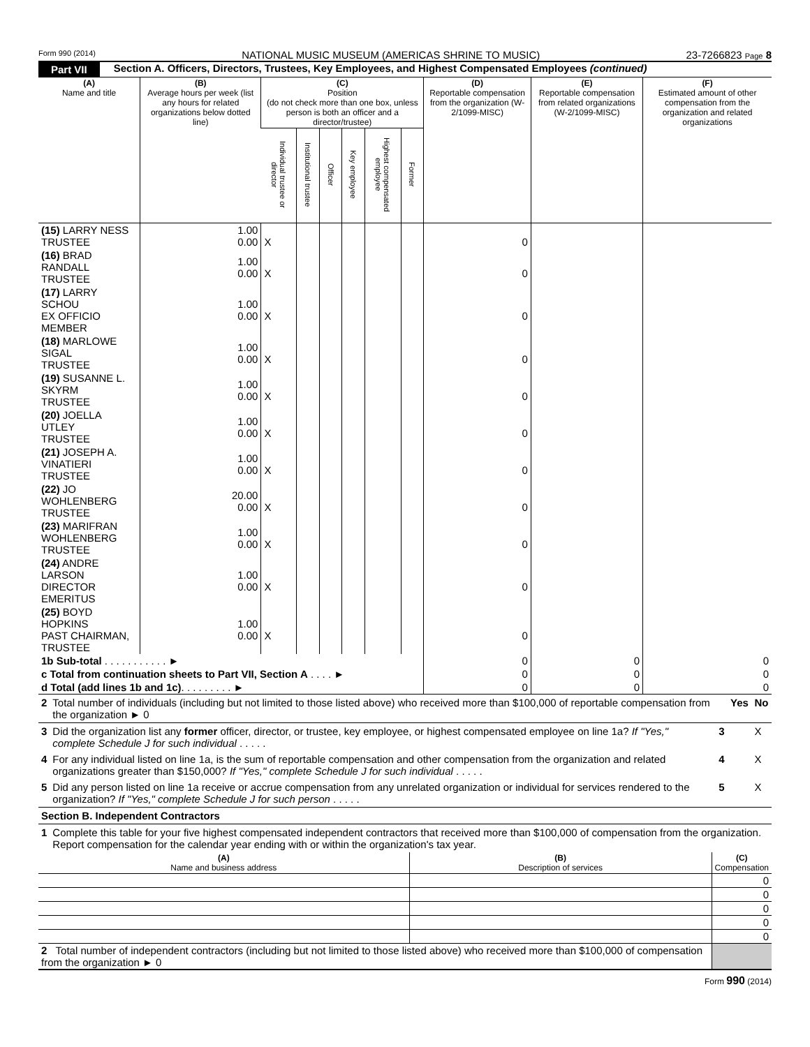Form 990 (2014) NATIONAL MUSIC MUSEUM (AMERICAS SHRINE TO MUSIC) 23-7266823 Page 8
Part VII Section A. Officers, Directors, Trustees, Key Employees, and Highest Compensated Employees (continued)
| (A) Name and title | (B) Average hours per week (list any hours for related organizations below dotted line) | (C) Position (do not check more than one box, unless person is both an officer and a director/trustee) | | | | | | (D) Reportable compensation from the organization (W-2/1099-MISC) | (E) Reportable compensation from related organizations (W-2/1099-MISC) | (F) Estimated amount of other compensation from the organization and related organizations |
| --- | --- | --- | --- | --- | --- | --- | --- | --- | --- | --- |
| | | Individual trustee or director | Institutional trustee | Officer | Key employee | Highest compensated employee | Former | | | |
| (15) LARRY NESS TRUSTEE | 1.00 0.00 | X | | | | | | 0 | | |
| (16) BRAD RANDALL TRUSTEE | 1.00 0.00 | X | | | | | | 0 | | |
| (17) LARRY SCHOU EX OFFICIO MEMBER | 1.00 0.00 | X | | | | | | 0 | | |
| (18) MARLOWE SIGAL TRUSTEE | 1.00 0.00 | X | | | | | | 0 | | |
| (19) SUSANNE L. SKYRM TRUSTEE | 1.00 0.00 | X | | | | | | 0 | | |
| (20) JOELLA UTLEY TRUSTEE | 1.00 0.00 | X | | | | | | 0 | | |
| (21) JOSEPH A. VINATIERI TRUSTEE | 1.00 0.00 | X | | | | | | 0 | | |
| (22) JO WOHLENBERG TRUSTEE | 20.00 0.00 | X | | | | | | 0 | | |
| (23) MARIFRAN WOHLENBERG TRUSTEE | 1.00 0.00 | X | | | | | | 0 | | |
| (24) ANDRE LARSON DIRECTOR EMERITUS | 1.00 0.00 | X | | | | | | 0 | | |
| (25) BOYD HOPKINS PAST CHAIRMAN, TRUSTEE | 1.00 0.00 | X | | | | | | 0 | | |
| 1b Sub-total . . . . . . . . . . . ► | | | | | | | | 0 | 0 | 0 |
| c Total from continuation sheets to Part VII, Section A . . . . ► | | | | | | | | 0 | 0 | 0 |
| d Total (add lines 1b and 1c) . . . . . . . . . ► | | | | | | | | 0 | 0 | 0 |
| 2 | Total number of individuals (including but not limited to those listed above) who received more than $100,000 of reportable compensation from the organization ► 0 | | Yes | No |
| 3 | Did the organization list any former officer, director, or trustee, key employee, or highest compensated employee on line 1a? If "Yes," complete Schedule J for such individual . . . . . | 3 | | X |
| 4 | For any individual listed on line 1a, is the sum of reportable compensation and other compensation from the organization and related organizations greater than $150,000? If "Yes," complete Schedule J for such individual . . . . . | 4 | | X |
| 5 | Did any person listed on line 1a receive or accrue compensation from any unrelated organization or individual for services rendered to the organization? If "Yes," complete Schedule J for such person . . . . . | 5 | | X |
| Section B. Independent Contractors | | | | |
| 1 | Complete this table for your five highest compensated independent contractors that received more than $100,000 of compensation from the organization. Report compensation for the calendar year ending with or within the organization's tax year. | | | |
| (A) Name and business address | (B) Description of services | (C) Compensation |
| --- | --- | --- |
| | | 0 |
| | | 0 |
| | | 0 |
| | | 0 |
| | | 0 |
| 2 Total number of independent contractors (including but not limited to those listed above) who received more than $100,000 of compensation from the organization ► 0 | | |
Form 990 (2014)